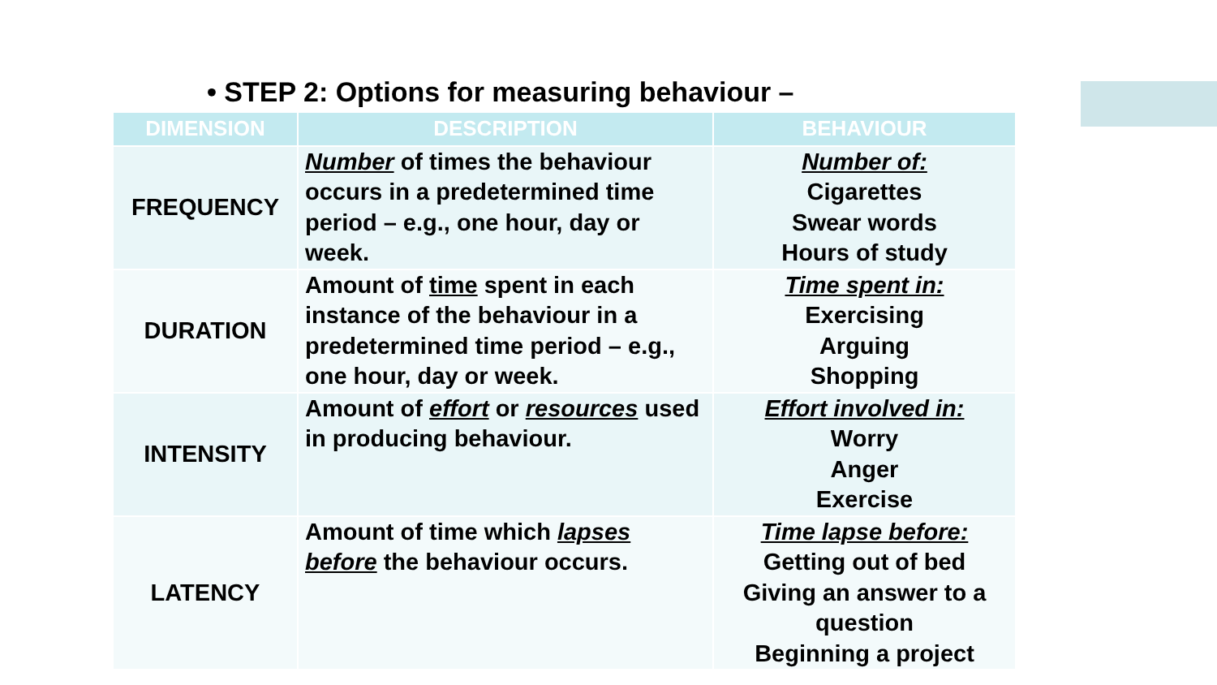• STEP 2: Options for measuring behaviour –
| DIMENSION | DESCRIPTION | BEHAVIOUR |
| --- | --- | --- |
| FREQUENCY | Number of times the behaviour occurs in a predetermined time period – e.g., one hour, day or week. | Number of: Cigarettes Swear words Hours of study |
| DURATION | Amount of time spent in each instance of the behaviour in a predetermined time period – e.g., one hour, day or week. | Time spent in: Exercising Arguing Shopping |
| INTENSITY | Amount of effort or resources used in producing behaviour. | Effort involved in: Worry Anger Exercise |
| LATENCY | Amount of time which lapses before the behaviour occurs. | Time lapse before: Getting out of bed Giving an answer to a question Beginning a project |